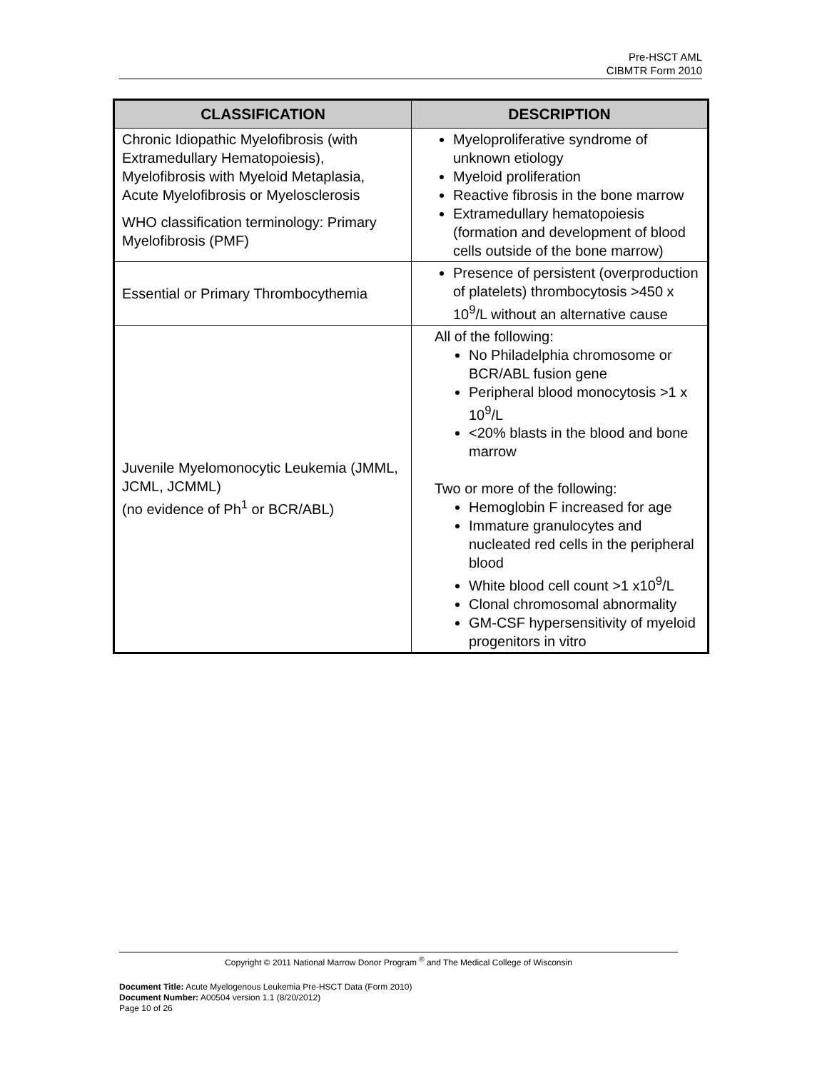Pre-HSCT AML
CIBMTR Form 2010
| CLASSIFICATION | DESCRIPTION |
| --- | --- |
| Chronic Idiopathic Myelofibrosis (with Extramedullary Hematopoiesis), Myelofibrosis with Myeloid Metaplasia, Acute Myelofibrosis or Myelosclerosis WHO classification terminology: Primary Myelofibrosis (PMF) | Myeloproliferative syndrome of unknown etiology Myeloid proliferation Reactive fibrosis in the bone marrow Extramedullary hematopoiesis (formation and development of blood cells outside of the bone marrow) |
| Essential or Primary Thrombocythemia | Presence of persistent (overproduction of platelets) thrombocytosis >450 x 10<sup>9</sup>/L without an alternative cause |
| Juvenile Myelomonocytic Leukemia (JMML, JCML, JCMML) (no evidence of Ph<sup>1</sup> or BCR/ABL) | All of the following: No Philadelphia chromosome or BCR/ABL fusion gene Peripheral blood monocytosis >1 x 10<sup>9</sup>/L <20% blasts in the blood and bone marrow Two or more of the following: Hemoglobin F increased for age Immature granulocytes and nucleated red cells in the peripheral blood White blood cell count >1 x10<sup>9</sup>/L Clonal chromosomal abnormality GM-CSF hypersensitivity of myeloid progenitors in vitro |
Copyright © 2011 National Marrow Donor Program <sup>®</sup> and The Medical College of Wisconsin
Document Title: Acute Myelogenous Leukemia Pre-HSCT Data (Form 2010)
Document Number: A00504 version 1.1 (8/20/2012)
Page 10 of 26